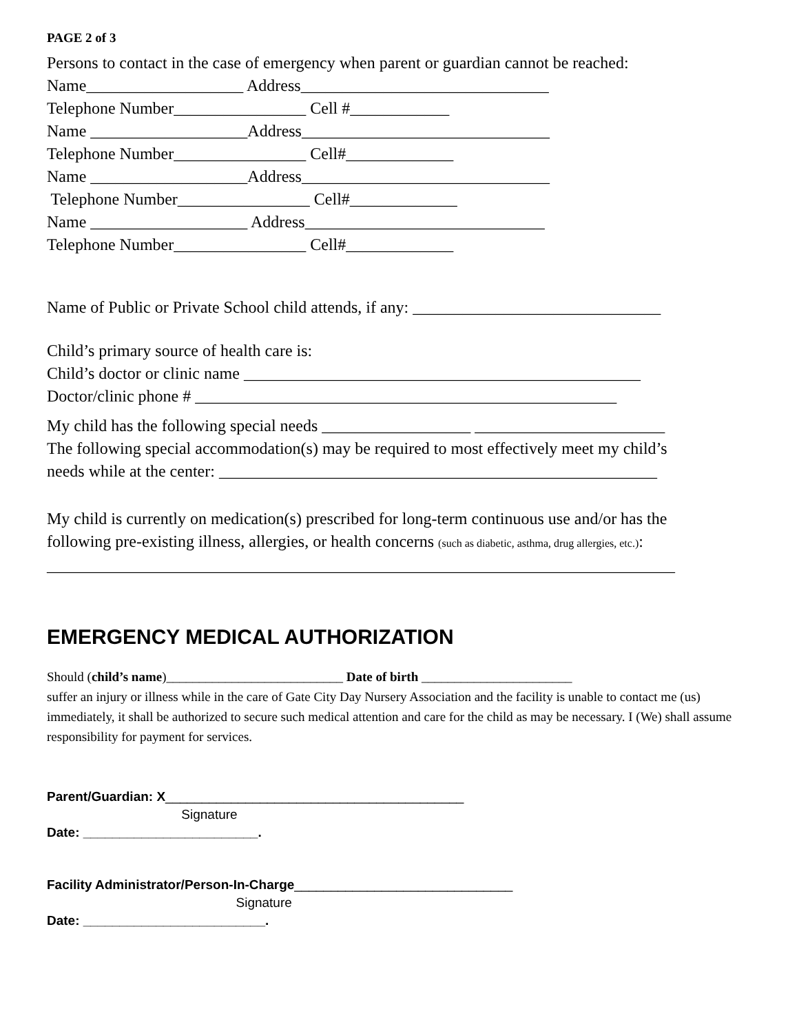PAGE 2 of 3
Persons to contact in the case of emergency when parent or guardian cannot be reached: Name___________________ Address______________________________ Telephone Number________________ Cell #____________ Name ___________________Address______________________________ Telephone Number________________ Cell#_____________ Name ___________________Address______________________________ Telephone Number________________ Cell#_____________ Name ___________________ Address_____________________________ Telephone Number________________ Cell#_____________
Name of Public or Private School child attends, if any: ______________________________
Child’s primary source of health care is: Child’s doctor or clinic name ________________________________________________ Doctor/clinic phone # ___________________________________________________
My child has the following special needs __________________ _______________________ The following special accommodation(s) may be required to most effectively meet my child’s needs while at the center: _____________________________________________________
My child is currently on medication(s) prescribed for long-term continuous use and/or has the following pre-existing illness, allergies, or health concerns (such as diabetic, asthma, drug allergies, etc.): ____________________________________________________________________________
EMERGENCY MEDICAL AUTHORIZATION
Should (child’s name)___________________________ Date of birth _______________________
suffer an injury or illness while in the care of Gate City Day Nursery Association and the facility is unable to contact me (us) immediately, it shall be authorized to secure such medical attention and care for the child as may be necessary. I (We) shall assume responsibility for payment for services.
Parent/Guardian: X_________________________________________ Signature Date: ________________________.
Facility Administrator/Person-In-Charge______________________________ Signature Date: _________________________.